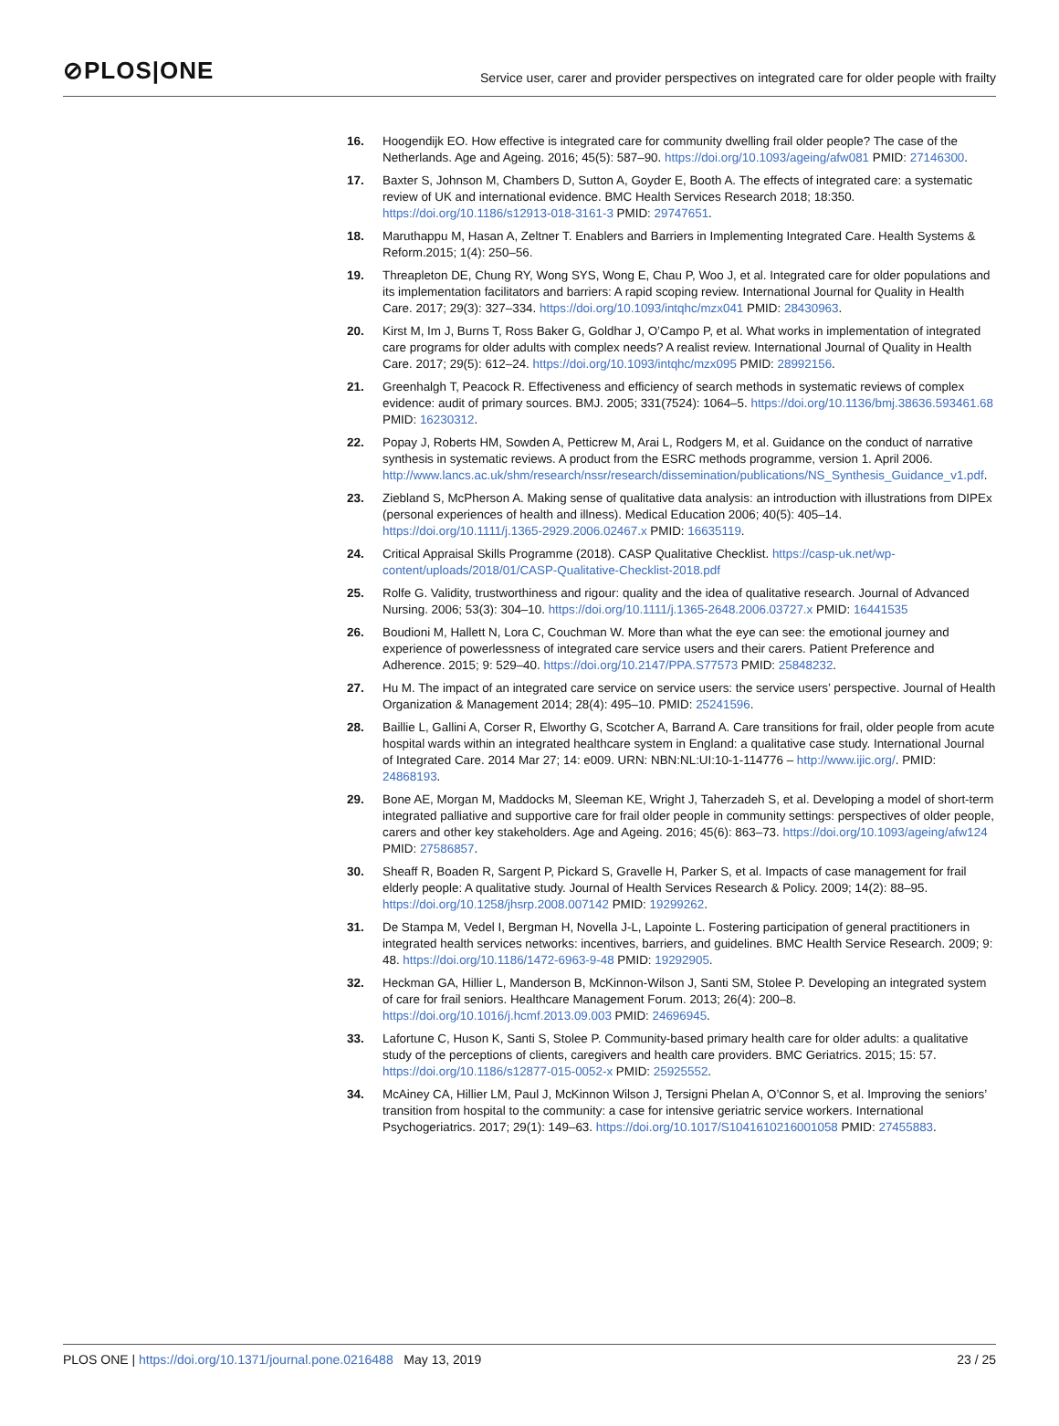⊘PLOS|ONE
Service user, carer and provider perspectives on integrated care for older people with frailty
16. Hoogendijk EO. How effective is integrated care for community dwelling frail older people? The case of the Netherlands. Age and Ageing. 2016; 45(5): 587–90. https://doi.org/10.1093/ageing/afw081 PMID: 27146300.
17. Baxter S, Johnson M, Chambers D, Sutton A, Goyder E, Booth A. The effects of integrated care: a systematic review of UK and international evidence. BMC Health Services Research 2018; 18:350. https://doi.org/10.1186/s12913-018-3161-3 PMID: 29747651.
18. Maruthappu M, Hasan A, Zeltner T. Enablers and Barriers in Implementing Integrated Care. Health Systems & Reform.2015; 1(4): 250–56.
19. Threapleton DE, Chung RY, Wong SYS, Wong E, Chau P, Woo J, et al. Integrated care for older populations and its implementation facilitators and barriers: A rapid scoping review. International Journal for Quality in Health Care. 2017; 29(3): 327–334. https://doi.org/10.1093/intqhc/mzx041 PMID: 28430963.
20. Kirst M, Im J, Burns T, Ross Baker G, Goldhar J, O’Campo P, et al. What works in implementation of integrated care programs for older adults with complex needs? A realist review. International Journal of Quality in Health Care. 2017; 29(5): 612–24. https://doi.org/10.1093/intqhc/mzx095 PMID: 28992156.
21. Greenhalgh T, Peacock R. Effectiveness and efficiency of search methods in systematic reviews of complex evidence: audit of primary sources. BMJ. 2005; 331(7524): 1064–5. https://doi.org/10.1136/bmj.38636.593461.68 PMID: 16230312.
22. Popay J, Roberts HM, Sowden A, Petticrew M, Arai L, Rodgers M, et al. Guidance on the conduct of narrative synthesis in systematic reviews. A product from the ESRC methods programme, version 1. April 2006. http://www.lancs.ac.uk/shm/research/nssr/research/dissemination/publications/NS_Synthesis_Guidance_v1.pdf.
23. Ziebland S, McPherson A. Making sense of qualitative data analysis: an introduction with illustrations from DIPEx (personal experiences of health and illness). Medical Education 2006; 40(5): 405–14. https://doi.org/10.1111/j.1365-2929.2006.02467.x PMID: 16635119.
24. Critical Appraisal Skills Programme (2018). CASP Qualitative Checklist. https://casp-uk.net/wp-content/uploads/2018/01/CASP-Qualitative-Checklist-2018.pdf
25. Rolfe G. Validity, trustworthiness and rigour: quality and the idea of qualitative research. Journal of Advanced Nursing. 2006; 53(3): 304–10. https://doi.org/10.1111/j.1365-2648.2006.03727.x PMID: 16441535
26. Boudioni M, Hallett N, Lora C, Couchman W. More than what the eye can see: the emotional journey and experience of powerlessness of integrated care service users and their carers. Patient Preference and Adherence. 2015; 9: 529–40. https://doi.org/10.2147/PPA.S77573 PMID: 25848232.
27. Hu M. The impact of an integrated care service on service users: the service users’ perspective. Journal of Health Organization & Management 2014; 28(4): 495–10. PMID: 25241596.
28. Baillie L, Gallini A, Corser R, Elworthy G, Scotcher A, Barrand A. Care transitions for frail, older people from acute hospital wards within an integrated healthcare system in England: a qualitative case study. International Journal of Integrated Care. 2014 Mar 27; 14: e009. URN: NBN:NL:UI:10-1-114776 – http://www.ijic.org/. PMID: 24868193.
29. Bone AE, Morgan M, Maddocks M, Sleeman KE, Wright J, Taherzadeh S, et al. Developing a model of short-term integrated palliative and supportive care for frail older people in community settings: perspectives of older people, carers and other key stakeholders. Age and Ageing. 2016; 45(6): 863–73. https://doi.org/10.1093/ageing/afw124 PMID: 27586857.
30. Sheaff R, Boaden R, Sargent P, Pickard S, Gravelle H, Parker S, et al. Impacts of case management for frail elderly people: A qualitative study. Journal of Health Services Research & Policy. 2009; 14(2): 88–95. https://doi.org/10.1258/jhsrp.2008.007142 PMID: 19299262.
31. De Stampa M, Vedel I, Bergman H, Novella J-L, Lapointe L. Fostering participation of general practitioners in integrated health services networks: incentives, barriers, and guidelines. BMC Health Service Research. 2009; 9: 48. https://doi.org/10.1186/1472-6963-9-48 PMID: 19292905.
32. Heckman GA, Hillier L, Manderson B, McKinnon-Wilson J, Santi SM, Stolee P. Developing an integrated system of care for frail seniors. Healthcare Management Forum. 2013; 26(4): 200–8. https://doi.org/10.1016/j.hcmf.2013.09.003 PMID: 24696945.
33. Lafortune C, Huson K, Santi S, Stolee P. Community-based primary health care for older adults: a qualitative study of the perceptions of clients, caregivers and health care providers. BMC Geriatrics. 2015; 15: 57. https://doi.org/10.1186/s12877-015-0052-x PMID: 25925552.
34. McAiney CA, Hillier LM, Paul J, McKinnon Wilson J, Tersigni Phelan A, O’Connor S, et al. Improving the seniors’ transition from hospital to the community: a case for intensive geriatric service workers. International Psychogeriatrics. 2017; 29(1): 149–63. https://doi.org/10.1017/S1041610216001058 PMID: 27455883.
PLOS ONE | https://doi.org/10.1371/journal.pone.0216488 May 13, 2019 23 / 25